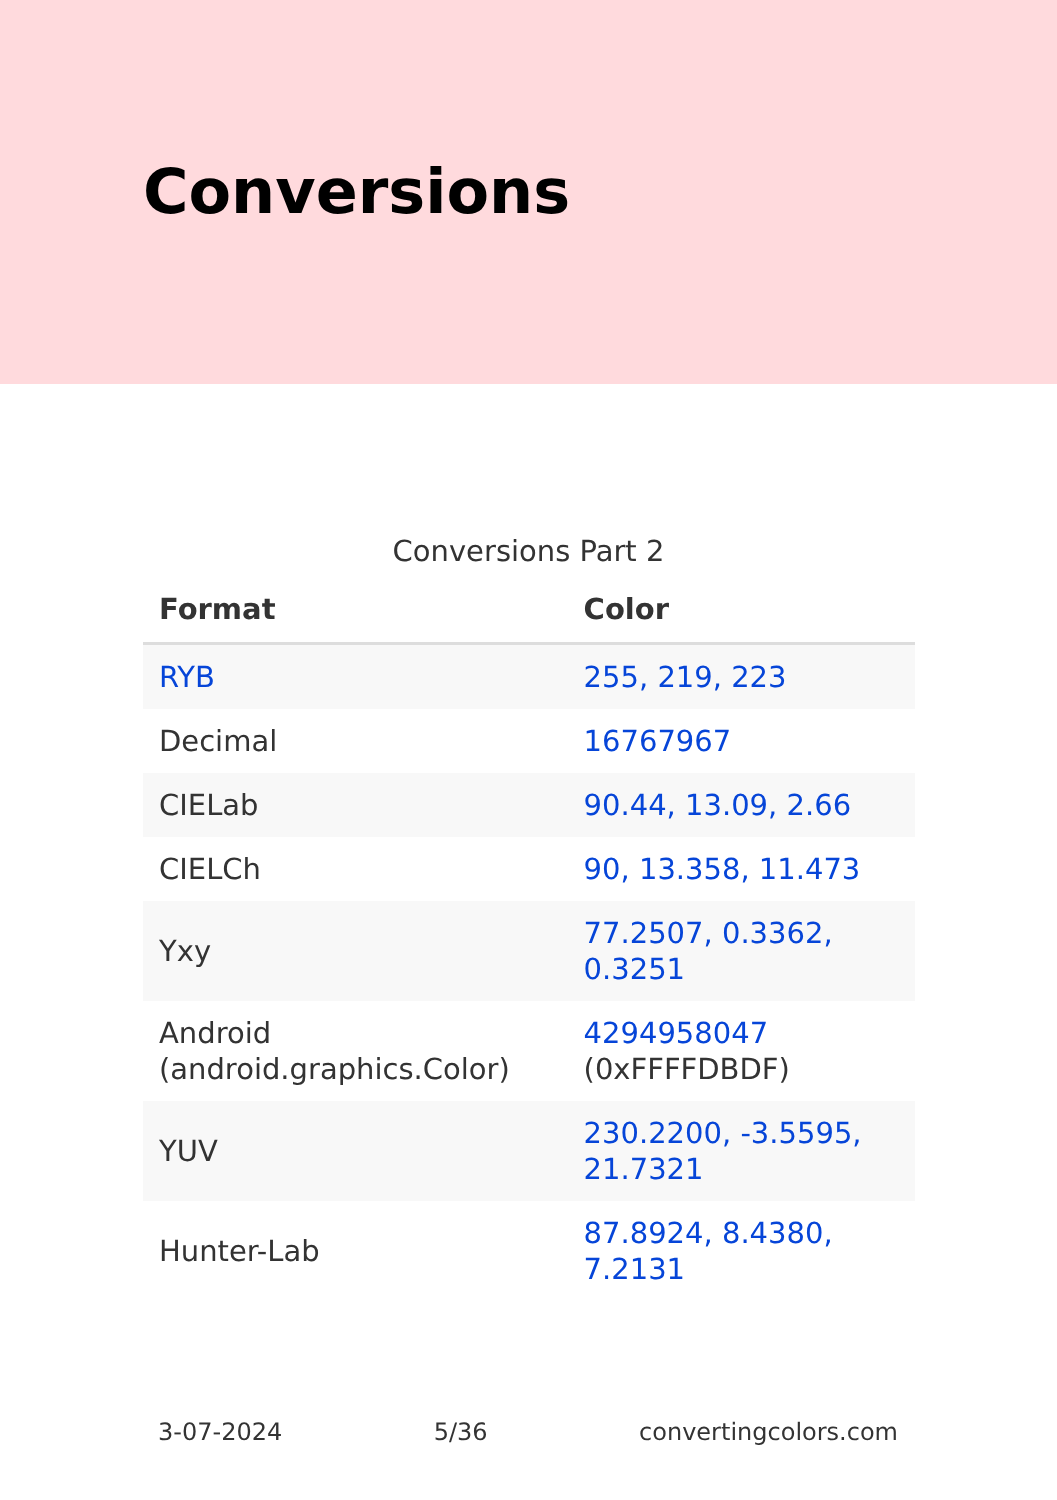Conversions
Conversions Part 2
| Format | Color |
| --- | --- |
| RYB | 255, 219, 223 |
| Decimal | 16767967 |
| CIELab | 90.44, 13.09, 2.66 |
| CIELCh | 90, 13.358, 11.473 |
| Yxy | 77.2507, 0.3362, 0.3251 |
| Android (android.graphics.Color) | 4294958047 (0xFFFFDBDF) |
| YUV | 230.2200, -3.5595, 21.7321 |
| Hunter-Lab | 87.8924, 8.4380, 7.2131 |
3-07-2024 5/36 convertingcolors.com